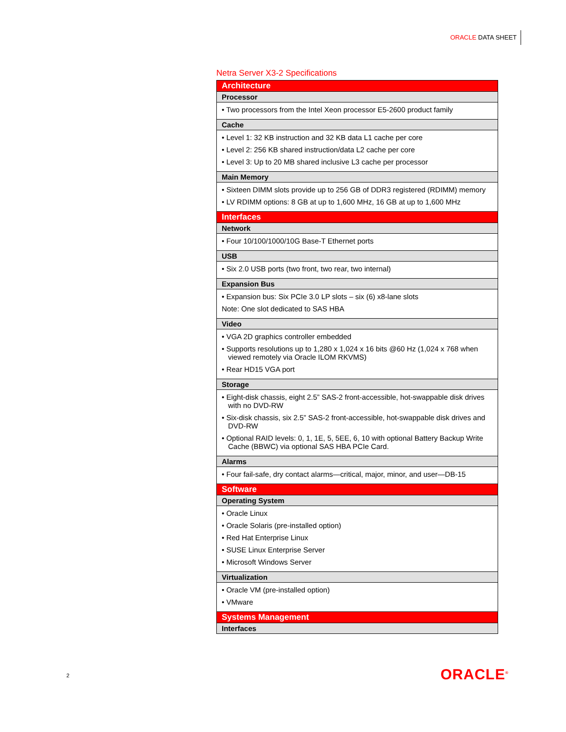ORACLE DATA SHEET
Netra Server X3-2 Specifications
| Architecture |
| Processor |
| • Two processors from the Intel Xeon processor E5-2600 product family |
| Cache |
| • Level 1: 32 KB instruction and 32 KB data L1 cache per core • Level 2: 256 KB shared instruction/data L2 cache per core • Level 3: Up to 20 MB shared inclusive L3 cache per processor |
| Main Memory |
| • Sixteen DIMM slots provide up to 256 GB of DDR3 registered (RDIMM) memory • LV RDIMM options: 8 GB at up to 1,600 MHz, 16 GB at up to 1,600 MHz |
| Interfaces |
| Network |
| • Four 10/100/1000/10G Base-T Ethernet ports |
| USB |
| • Six 2.0 USB ports (two front, two rear, two internal) |
| Expansion Bus |
| • Expansion bus: Six PCIe 3.0 LP slots – six (6) x8-lane slots Note: One slot dedicated to SAS HBA |
| Video |
| • VGA 2D graphics controller embedded • Supports resolutions up to 1,280 x 1,024 x 16 bits @60 Hz (1,024 x 768 when viewed remotely via Oracle ILOM RKVMS) • Rear HD15 VGA port |
| Storage |
| • Eight-disk chassis, eight 2.5” SAS-2 front-accessible, hot-swappable disk drives with no DVD-RW • Six-disk chassis, six 2.5” SAS-2 front-accessible, hot-swappable disk drives and DVD-RW • Optional RAID levels: 0, 1, 1E, 5, 5EE, 6, 10 with optional Battery Backup Write Cache (BBWC) via optional SAS HBA PCIe Card. |
| Alarms |
| • Four fail-safe, dry contact alarms—critical, major, minor, and user—DB-15 |
| Software |
| Operating System |
| • Oracle Linux • Oracle Solaris (pre-installed option) • Red Hat Enterprise Linux • SUSE Linux Enterprise Server • Microsoft Windows Server |
| Virtualization |
| • Oracle VM (pre-installed option) • VMware |
| Systems Management |
| Interfaces |
2 ORACLE<sup>®</sup>